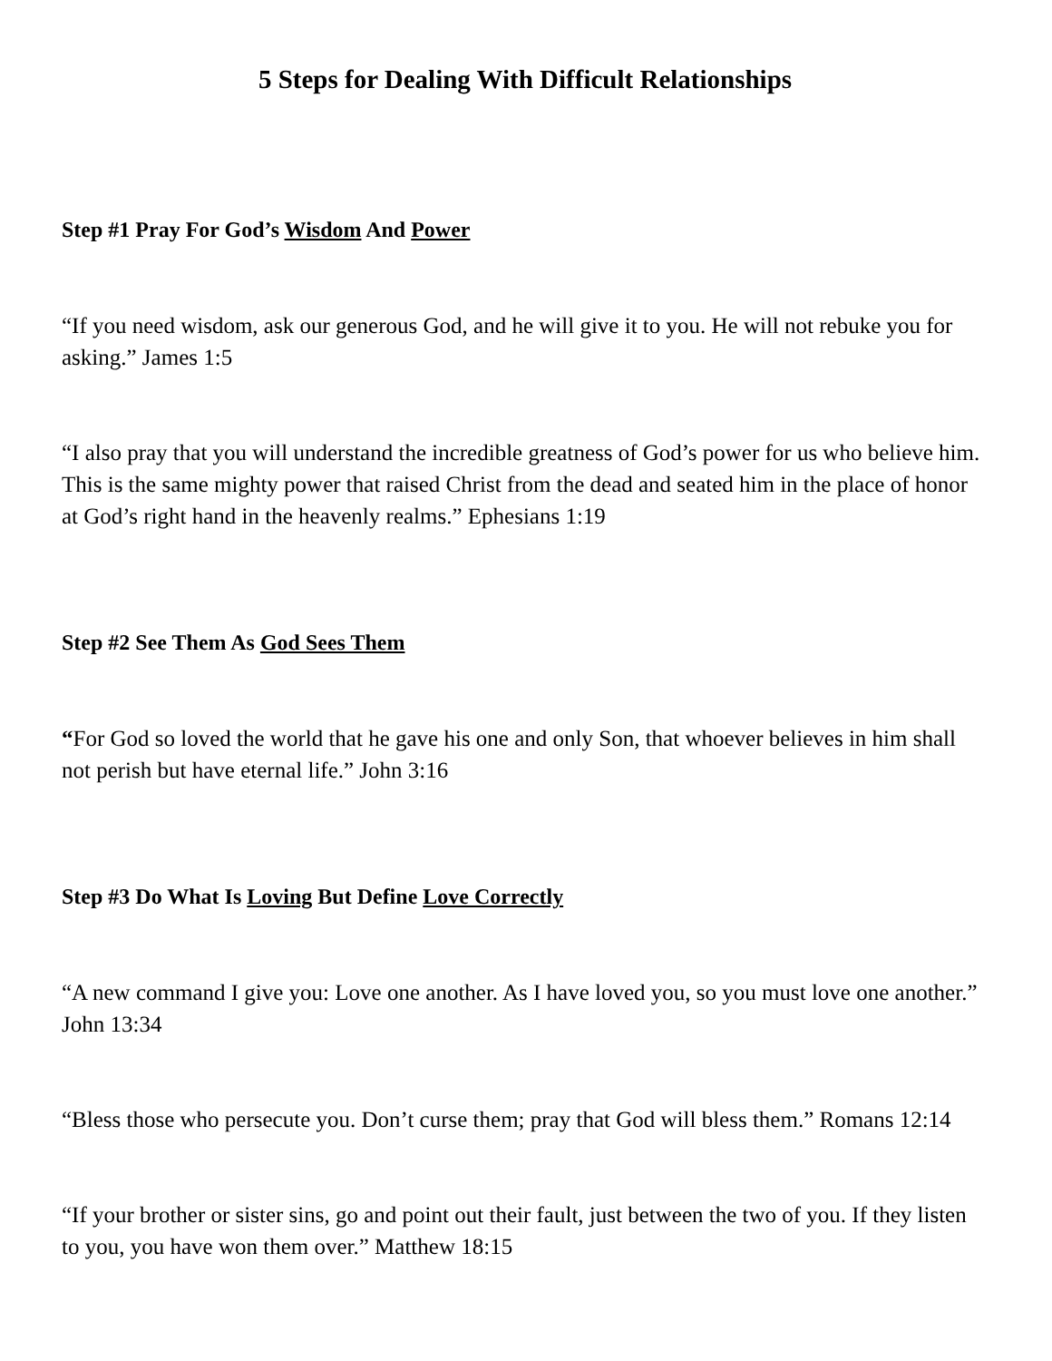5 Steps for Dealing With Difficult Relationships
Step #1 Pray For God’s Wisdom And Power
“If you need wisdom, ask our generous God, and he will give it to you. He will not rebuke you for asking.” James 1:5
“I also pray that you will understand the incredible greatness of God’s power for us who believe him. This is the same mighty power that raised Christ from the dead and seated him in the place of honor at God’s right hand in the heavenly realms.” Ephesians 1:19
Step #2 See Them As God Sees Them
“For God so loved the world that he gave his one and only Son, that whoever believes in him shall not perish but have eternal life.” John 3:16
Step #3 Do What Is Loving But Define Love Correctly
“A new command I give you: Love one another. As I have loved you, so you must love one another.” John 13:34
“Bless those who persecute you. Don’t curse them; pray that God will bless them.” Romans 12:14
“If your brother or sister sins, go and point out their fault, just between the two of you. If they listen to you, you have won them over.” Matthew 18:15